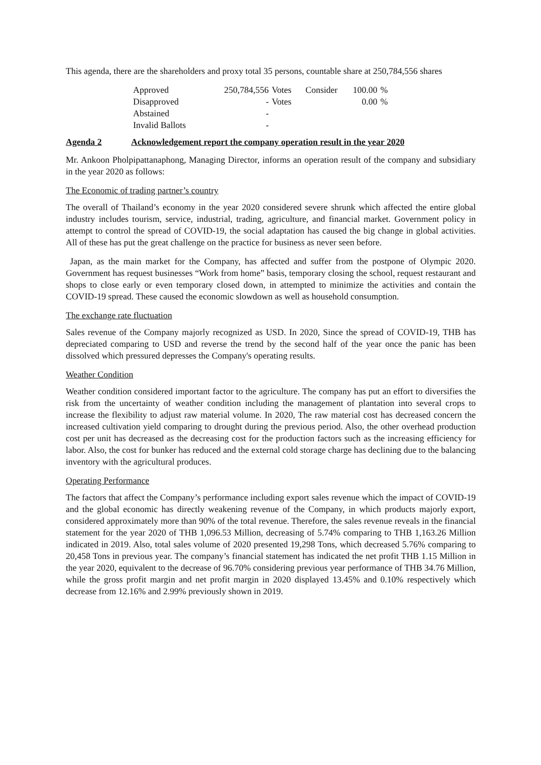This agenda, there are the shareholders and proxy total 35 persons, countable share at 250,784,556 shares
| Approved | 250,784,556 | Votes | Consider | 100.00 | % |
| Disapproved | - | Votes | | 0.00 | % |
| Abstained | - | | | | |
| Invalid Ballots | - | | | | |
Agenda 2 Acknowledgement report the company operation result in the year 2020
Mr. Ankoon Pholpipattanaphong, Managing Director, informs an operation result of the company and subsidiary in the year 2020 as follows:
The Economic of trading partner’s country
The overall of Thailand’s economy in the year 2020 considered severe shrunk which affected the entire global industry includes tourism, service, industrial, trading, agriculture, and financial market. Government policy in attempt to control the spread of COVID-19, the social adaptation has caused the big change in global activities. All of these has put the great challenge on the practice for business as never seen before.
Japan, as the main market for the Company, has affected and suffer from the postpone of Olympic 2020. Government has request businesses “Work from home” basis, temporary closing the school, request restaurant and shops to close early or even temporary closed down, in attempted to minimize the activities and contain the COVID-19 spread. These caused the economic slowdown as well as household consumption.
The exchange rate fluctuation
Sales revenue of the Company majorly recognized as USD. In 2020, Since the spread of COVID-19, THB has depreciated comparing to USD and reverse the trend by the second half of the year once the panic has been dissolved which pressured depresses the Company's operating results.
Weather Condition
Weather condition considered important factor to the agriculture. The company has put an effort to diversifies the risk from the uncertainty of weather condition including the management of plantation into several crops to increase the flexibility to adjust raw material volume. In 2020, The raw material cost has decreased concern the increased cultivation yield comparing to drought during the previous period. Also, the other overhead production cost per unit has decreased as the decreasing cost for the production factors such as the increasing efficiency for labor. Also, the cost for bunker has reduced and the external cold storage charge has declining due to the balancing inventory with the agricultural produces.
Operating Performance
The factors that affect the Company’s performance including export sales revenue which the impact of COVID-19 and the global economic has directly weakening revenue of the Company, in which products majorly export, considered approximately more than 90% of the total revenue. Therefore, the sales revenue reveals in the financial statement for the year 2020 of THB 1,096.53 Million, decreasing of 5.74% comparing to THB 1,163.26 Million indicated in 2019. Also, total sales volume of 2020 presented 19,298 Tons, which decreased 5.76% comparing to 20,458 Tons in previous year. The company’s financial statement has indicated the net profit THB 1.15 Million in the year 2020, equivalent to the decrease of 96.70% considering previous year performance of THB 34.76 Million, while the gross profit margin and net profit margin in 2020 displayed 13.45% and 0.10% respectively which decrease from 12.16% and 2.99% previously shown in 2019.